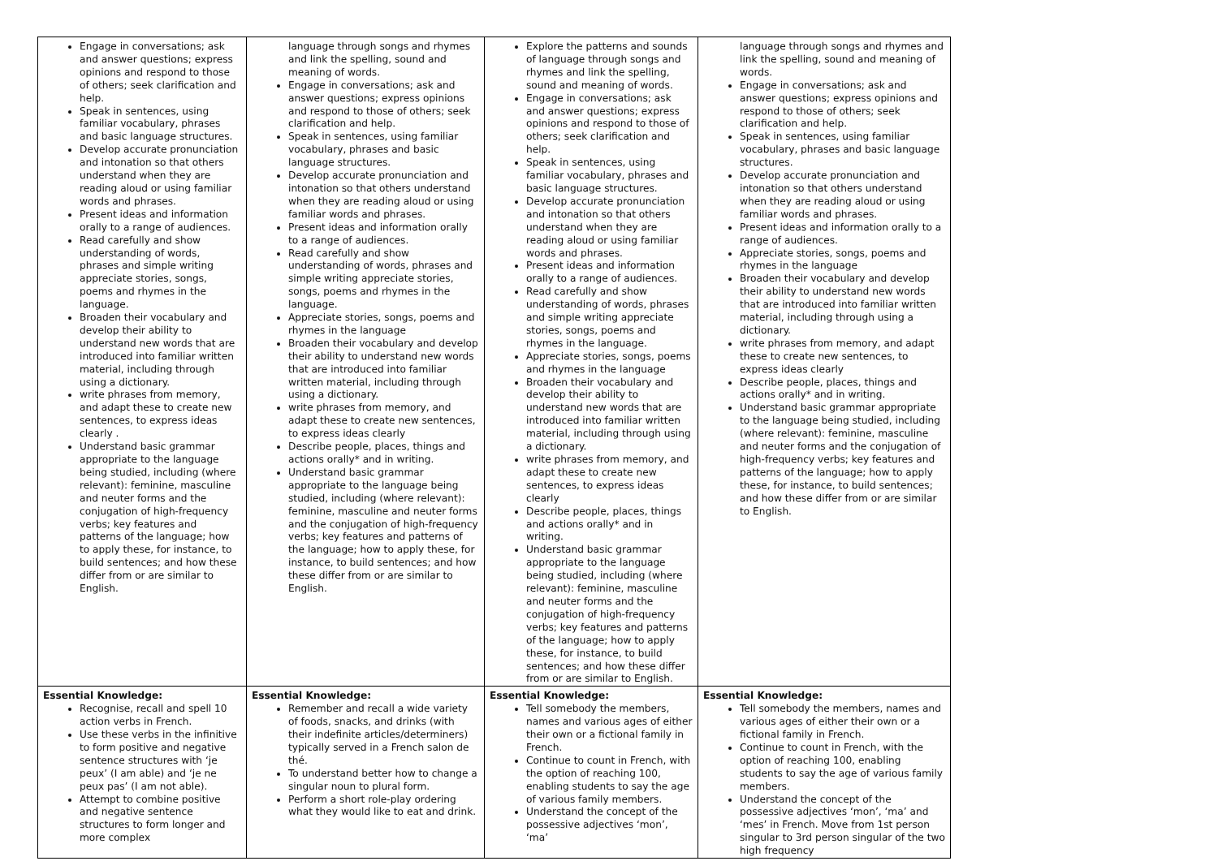| Engage in conversations; ask and answer questions; express opinions and respond to those of others; seek clarification and help. Speak in sentences, using familiar vocabulary, phrases and basic language structures. Develop accurate pronunciation and intonation so that others understand when they are reading aloud or using familiar words and phrases. Present ideas and information orally to a range of audiences. Read carefully and show understanding of words, phrases and simple writing appreciate stories, songs, poems and rhymes in the language. Broaden their vocabulary and develop their ability to understand new words that are introduced into familiar written material, including through using a dictionary. write phrases from memory, and adapt these to create new sentences, to express ideas clearly . Understand basic grammar appropriate to the language being studied, including (where relevant): feminine, masculine and neuter forms and the conjugation of high-frequency verbs; key features and patterns of the language; how to apply these, for instance, to build sentences; and how these differ from or are similar to English. | language through songs and rhymes and link the spelling, sound and meaning of words. Engage in conversations; ask and answer questions; express opinions and respond to those of others; seek clarification and help. Speak in sentences, using familiar vocabulary, phrases and basic language structures. Develop accurate pronunciation and intonation so that others understand when they are reading aloud or using familiar words and phrases. Present ideas and information orally to a range of audiences. Read carefully and show understanding of words, phrases and simple writing appreciate stories, songs, poems and rhymes in the language. Appreciate stories, songs, poems and rhymes in the language Broaden their vocabulary and develop their ability to understand new words that are introduced into familiar written material, including through using a dictionary. write phrases from memory, and adapt these to create new sentences, to express ideas clearly Describe people, places, things and actions orally* and in writing. Understand basic grammar appropriate to the language being studied, including (where relevant): feminine, masculine and neuter forms and the conjugation of high-frequency verbs; key features and patterns of the language; how to apply these, for instance, to build sentences; and how these differ from or are similar to English. | Explore the patterns and sounds of language through songs and rhymes and link the spelling, sound and meaning of words. Engage in conversations; ask and answer questions; express opinions and respond to those of others; seek clarification and help. Speak in sentences, using familiar vocabulary, phrases and basic language structures. Develop accurate pronunciation and intonation so that others understand when they are reading aloud or using familiar words and phrases. Present ideas and information orally to a range of audiences. Read carefully and show understanding of words, phrases and simple writing appreciate stories, songs, poems and rhymes in the language. Appreciate stories, songs, poems and rhymes in the language Broaden their vocabulary and develop their ability to understand new words that are introduced into familiar written material, including through using a dictionary. write phrases from memory, and adapt these to create new sentences, to express ideas clearly Describe people, places, things and actions orally* and in writing. Understand basic grammar appropriate to the language being studied, including (where relevant): feminine, masculine and neuter forms and the conjugation of high-frequency verbs; key features and patterns of the language; how to apply these, for instance, to build sentences; and how these differ from or are similar to English. | language through songs and rhymes and link the spelling, sound and meaning of words. Engage in conversations; ask and answer questions; express opinions and respond to those of others; seek clarification and help. Speak in sentences, using familiar vocabulary, phrases and basic language structures. Develop accurate pronunciation and intonation so that others understand when they are reading aloud or using familiar words and phrases. Present ideas and information orally to a range of audiences. Appreciate stories, songs, poems and rhymes in the language Broaden their vocabulary and develop their ability to understand new words that are introduced into familiar written material, including through using a dictionary. write phrases from memory, and adapt these to create new sentences, to express ideas clearly Describe people, places, things and actions orally* and in writing. Understand basic grammar appropriate to the language being studied, including (where relevant): feminine, masculine and neuter forms and the conjugation of high-frequency verbs; key features and patterns of the language; how to apply these, for instance, to build sentences; and how these differ from or are similar to English. |
| Essential Knowledge: Recognise, recall and spell 10 action verbs in French. Use these verbs in the infinitive to form positive and negative sentence structures with ‘je peux’ (I am able) and ‘je ne peux pas’ (I am not able). Attempt to combine positive and negative sentence structures to form longer and more complex | Essential Knowledge: Remember and recall a wide variety of foods, snacks, and drinks (with their indefinite articles/determiners) typically served in a French salon de thé. To understand better how to change a singular noun to plural form. Perform a short role-play ordering what they would like to eat and drink. | Essential Knowledge: Tell somebody the members, names and various ages of either their own or a fictional family in French. Continue to count in French, with the option of reaching 100, enabling students to say the age of various family members. Understand the concept of the possessive adjectives ‘mon’, ‘ma’ | Essential Knowledge: Tell somebody the members, names and various ages of either their own or a fictional family in French. Continue to count in French, with the option of reaching 100, enabling students to say the age of various family members. Understand the concept of the possessive adjectives ‘mon’, ‘ma’ and ‘mes’ in French. Move from 1st person singular to 3rd person singular of the two high frequency |